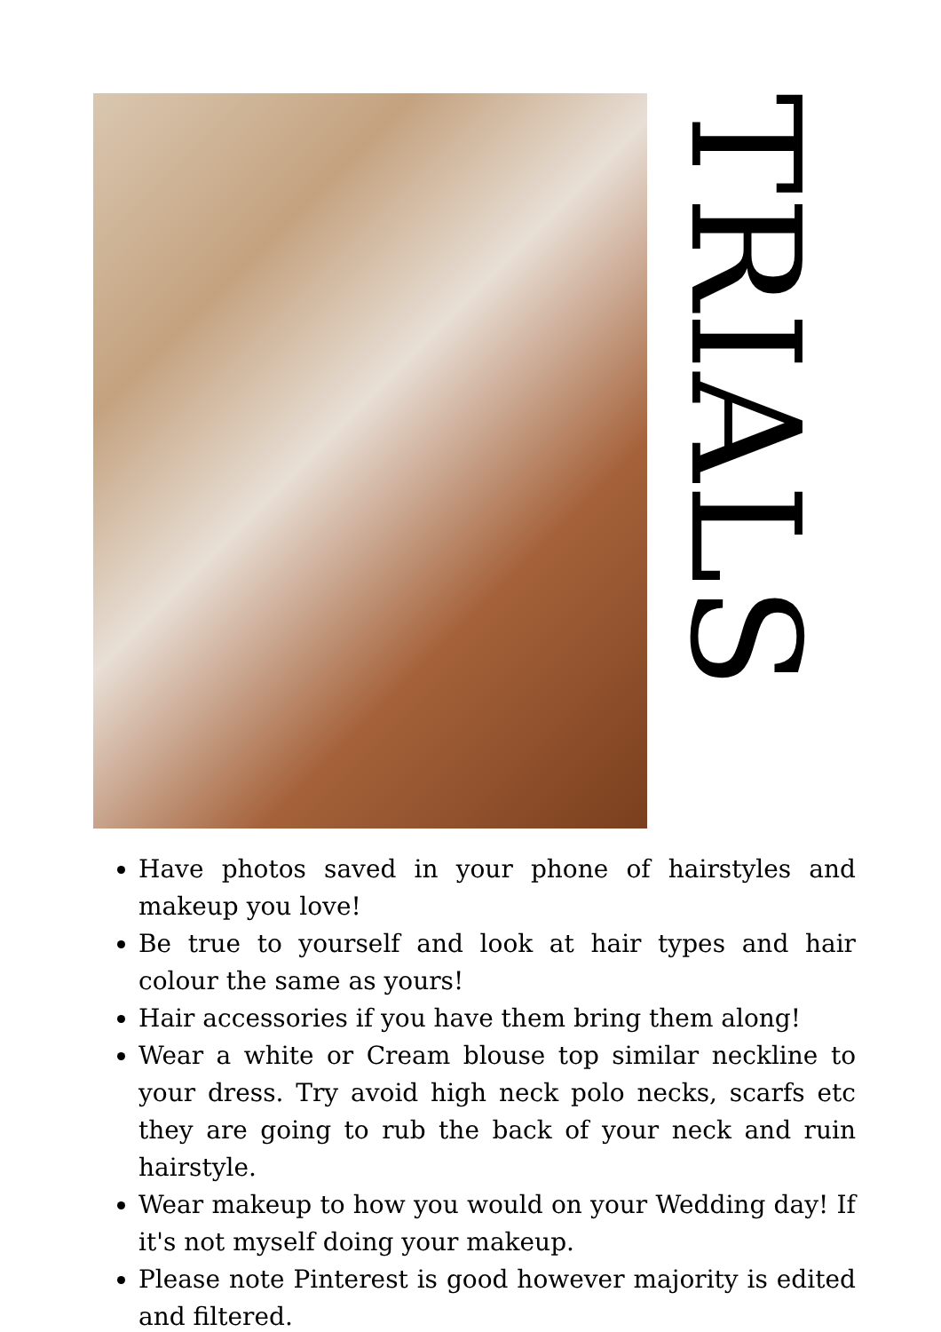TRIALS
Have photos saved in your phone of hairstyles and makeup you love!
Be true to yourself and look at hair types and hair colour the same as yours!
Hair accessories if you have them bring them along!
Wear a white or Cream blouse top similar neckline to your dress. Try avoid high neck polo necks, scarfs etc they are going to rub the back of your neck and ruin hairstyle.
Wear makeup to how you would on your Wedding day! If it's not myself doing your makeup.
Please note Pinterest is good however majority is edited and filtered.